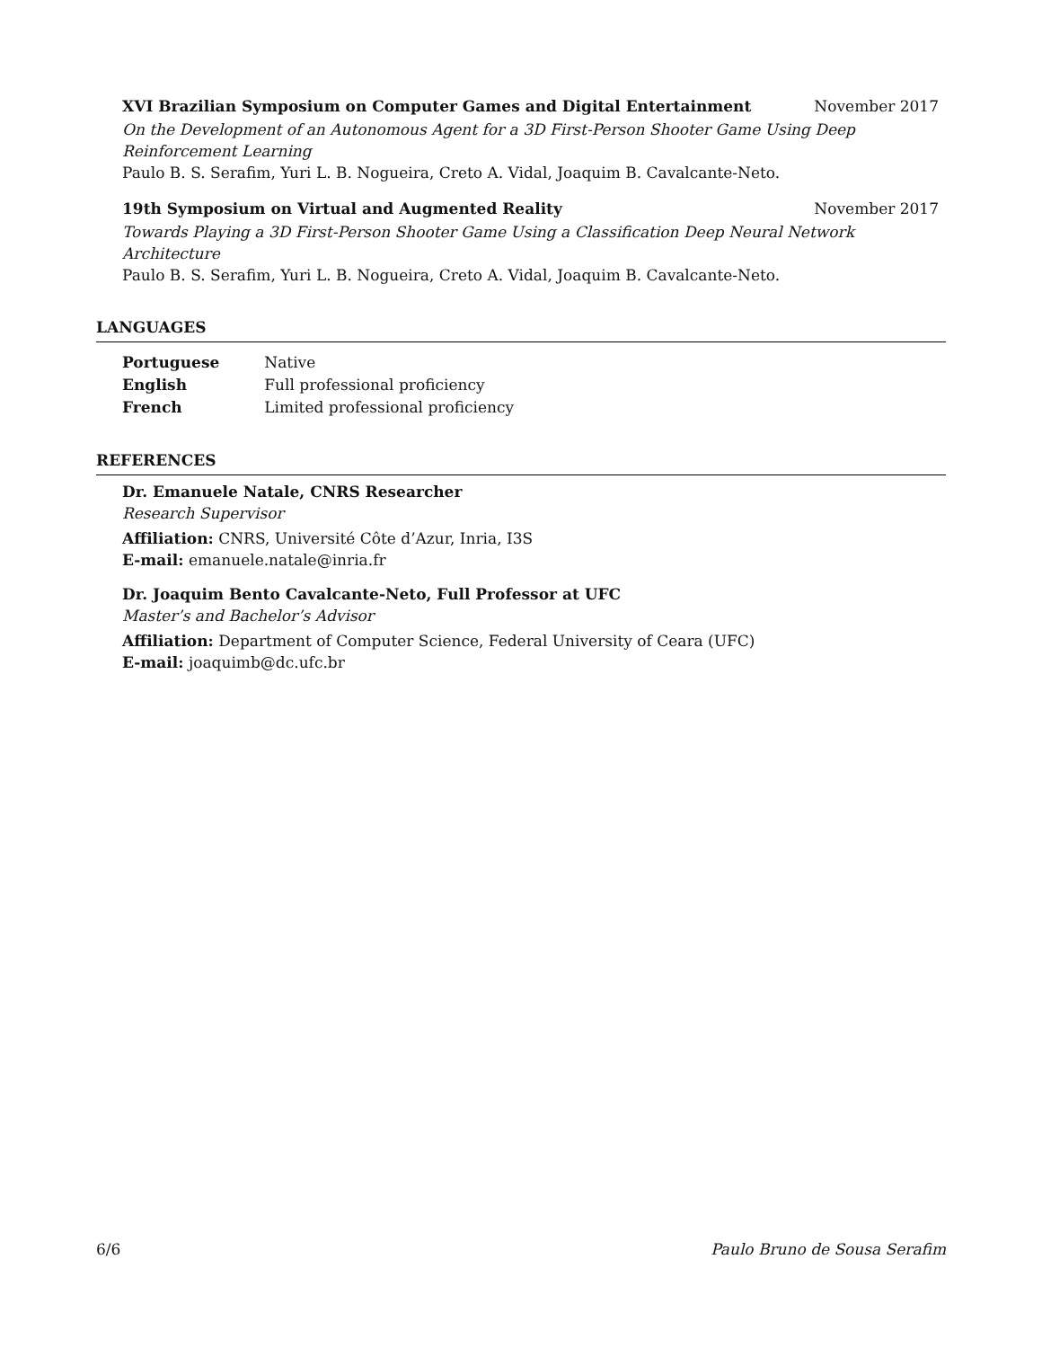XVI Brazilian Symposium on Computer Games and Digital Entertainment November 2017
On the Development of an Autonomous Agent for a 3D First-Person Shooter Game Using Deep Reinforcement Learning
Paulo B. S. Serafim, Yuri L. B. Nogueira, Creto A. Vidal, Joaquim B. Cavalcante-Neto.
19th Symposium on Virtual and Augmented Reality November 2017
Towards Playing a 3D First-Person Shooter Game Using a Classification Deep Neural Network Architecture
Paulo B. S. Serafim, Yuri L. B. Nogueira, Creto A. Vidal, Joaquim B. Cavalcante-Neto.
LANGUAGES
| Portuguese | Native |
| English | Full professional proficiency |
| French | Limited professional proficiency |
REFERENCES
Dr. Emanuele Natale, CNRS Researcher
Research Supervisor
Affiliation: CNRS, Université Côte d’Azur, Inria, I3S
E-mail: emanuele.natale@inria.fr
Dr. Joaquim Bento Cavalcante-Neto, Full Professor at UFC
Master’s and Bachelor’s Advisor
Affiliation: Department of Computer Science, Federal University of Ceara (UFC)
E-mail: joaquimb@dc.ufc.br
6/6 Paulo Bruno de Sousa Serafim